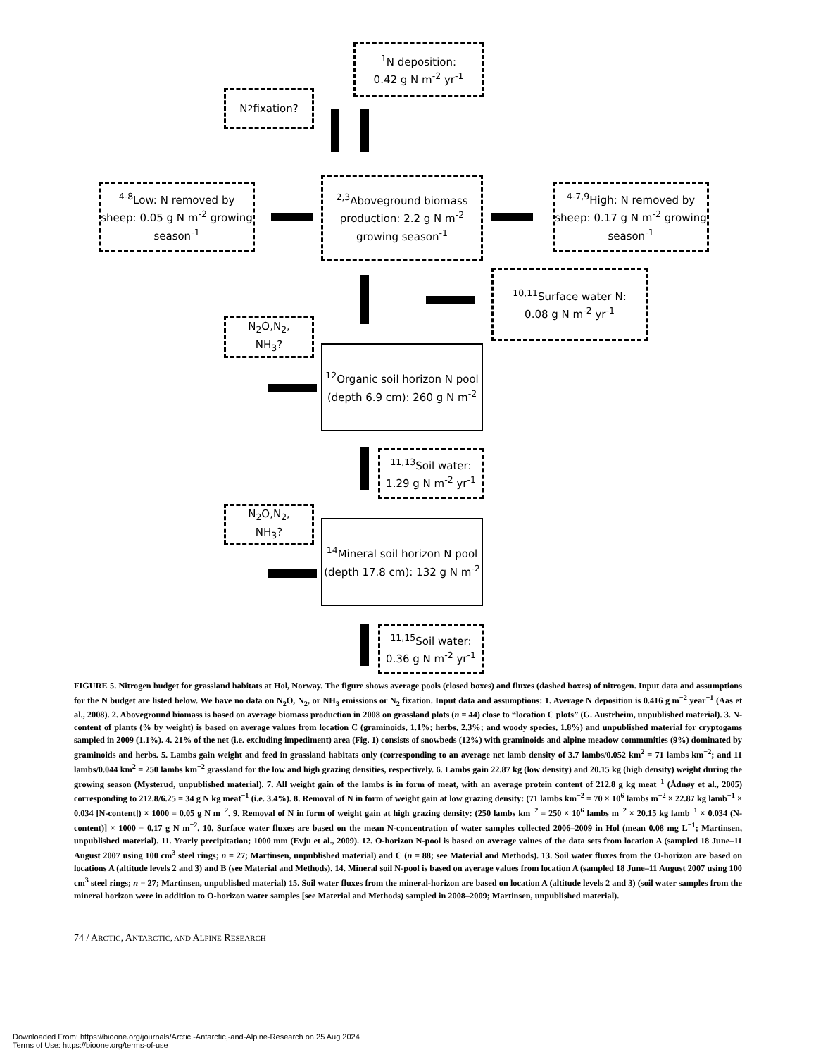<sup>1</sup> N deposition:
0.42 g N m<sup>-2</sup> yr<sup>-1</sup>
N<sub>2</sub> fixation?
<sup>4-8</sup>Low: N removed by sheep: 0.05 g N m<sup>-2</sup> growing season<sup>-1</sup>
<sup>2,3</sup>Aboveground biomass production: 2.2 g N m<sup>-2</sup> growing season<sup>-1</sup>
<sup>4-7,9</sup>High: N removed by sheep: 0.17 g N m<sup>-2</sup> growing season<sup>-1</sup>
<sup>10,11</sup>Surface water N:
0.08 g N m<sup>-2</sup> yr<sup>-1</sup>
N<sub>2</sub>O,N<sub>2</sub>,
NH<sub>3</sub>?
<sup>12</sup> Organic soil horizon N pool (depth 6.9 cm): 260 g N m<sup>-2</sup>
<sup>11,13</sup>Soil water:
1.29 g N m<sup>-2</sup> yr<sup>-1</sup>
N<sub>2</sub>O,N<sub>2</sub>,
NH<sub>3</sub>?
<sup>14</sup> Mineral soil horizon N pool (depth 17.8 cm): 132 g N m<sup>-2</sup>
<sup>11,15</sup>Soil water:
0.36 g N m<sup>-2</sup> yr<sup>-1</sup>
FIGURE 5. Nitrogen budget for grassland habitats at Hol, Norway. The figure shows average pools (closed boxes) and fluxes (dashed boxes) of nitrogen. Input data and assumptions for the N budget are listed below. We have no data on N<sub>2</sub>O, N<sub>2</sub>, or NH<sub>3</sub> emissions or N<sub>2</sub> fixation. Input data and assumptions: 1. Average N deposition is 0.416 g m<sup>−2</sup> year<sup>−1</sup> (Aas et al., 2008). 2. Aboveground biomass is based on average biomass production in 2008 on grassland plots (n = 44) close to “location C plots” (G. Austrheim, unpublished material). 3. N-content of plants (% by weight) is based on average values from location C (graminoids, 1.1%; herbs, 2.3%; and woody species, 1.8%) and unpublished material for cryptogams sampled in 2009 (1.1%). 4. 21% of the net (i.e. excluding impediment) area (Fig. 1) consists of snowbeds (12%) with graminoids and alpine meadow communities (9%) dominated by graminoids and herbs. 5. Lambs gain weight and feed in grassland habitats only (corresponding to an average net lamb density of 3.7 lambs/0.052 km<sup>2</sup> = 71 lambs km<sup>−2</sup>; and 11 lambs/0.044 km<sup>2</sup> = 250 lambs km<sup>−2</sup> grassland for the low and high grazing densities, respectively. 6. Lambs gain 22.87 kg (low density) and 20.15 kg (high density) weight during the growing season (Mysterud, unpublished material). 7. All weight gain of the lambs is in form of meat, with an average protein content of 212.8 g kg meat<sup>−1</sup> (Ådnøy et al., 2005) corresponding to 212.8/6.25 = 34 g N kg meat<sup>−1</sup> (i.e. 3.4%). 8. Removal of N in form of weight gain at low grazing density: (71 lambs km<sup>−2</sup> = 70 × 10<sup>6</sup> lambs m<sup>−2</sup> × 22.87 kg lamb<sup>−1</sup> × 0.034 [N-content]) × 1000 = 0.05 g N m<sup>−2</sup>. 9. Removal of N in form of weight gain at high grazing density: (250 lambs km<sup>−2</sup> = 250 × 10<sup>6</sup> lambs m<sup>−2</sup> × 20.15 kg lamb<sup>−1</sup> × 0.034 (N-content)] × 1000 = 0.17 g N m<sup>−2</sup>. 10. Surface water fluxes are based on the mean N-concentration of water samples collected 2006–2009 in Hol (mean 0.08 mg L<sup>−1</sup>; Martinsen, unpublished material). 11. Yearly precipitation; 1000 mm (Evju et al., 2009). 12. O-horizon N-pool is based on average values of the data sets from location A (sampled 18 June–11 August 2007 using 100 cm<sup>3</sup> steel rings; n = 27; Martinsen, unpublished material) and C (n = 88; see Material and Methods). 13. Soil water fluxes from the O-horizon are based on locations A (altitude levels 2 and 3) and B (see Material and Methods). 14. Mineral soil N-pool is based on average values from location A (sampled 18 June–11 August 2007 using 100 cm<sup>3</sup> steel rings; n = 27; Martinsen, unpublished material) 15. Soil water fluxes from the mineral-horizon are based on location A (altitude levels 2 and 3) (soil water samples from the mineral horizon were in addition to O-horizon water samples [see Material and Methods) sampled in 2008–2009; Martinsen, unpublished material).
74 / ARCTIC, ANTARCTIC, AND ALPINE RESEARCH
Downloaded From: https://bioone.org/journals/Arctic,-Antarctic,-and-Alpine-Research on 25 Aug 2024
Terms of Use: https://bioone.org/terms-of-use